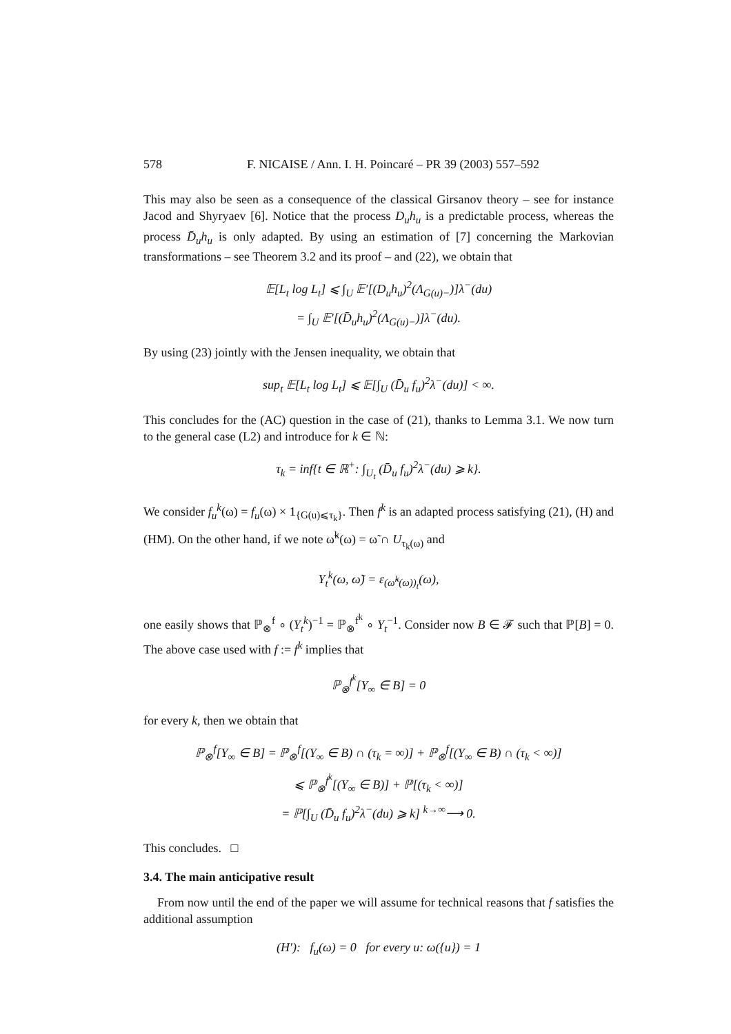578 F. NICAISE / Ann. I. H. Poincaré – PR 39 (2003) 557–592
This may also be seen as a consequence of the classical Girsanov theory – see for instance Jacod and Shyryaev [6]. Notice that the process D<sub>u</sub>h<sub>u</sub> is a predictable process, whereas the process D̄<sub>u</sub>h<sub>u</sub> is only adapted. By using an estimation of [7] concerning the Markovian transformations – see Theorem 3.2 and its proof – and (22), we obtain that
𝔼[L<sub>t</sub> log L<sub>t</sub>] ⩽ ∫<sub>U</sub> 𝔼′[(D<sub>u</sub>h<sub>u</sub>)<sup>2</sup>(Λ<sub>G(u)−</sub>)]λ<sup>−</sup>(du)
= ∫<sub>U</sub> 𝔼′[(D̄<sub>u</sub>h<sub>u</sub>)<sup>2</sup>(Λ<sub>G(u)−</sub>)]λ<sup>−</sup>(du).
By using (23) jointly with the Jensen inequality, we obtain that
sup<sub>t</sub> 𝔼[L<sub>t</sub> log L<sub>t</sub>] ⩽ 𝔼[∫<sub>U</sub> (D̄<sub>u</sub> f<sub>u</sub>)<sup>2</sup>λ<sup>−</sup>(du)] < ∞.
This concludes for the (AC) question in the case of (21), thanks to Lemma 3.1. We now turn to the general case (L2) and introduce for k ∈ ℕ:
τ<sub>k</sub> = inf{t ∈ ℝ<sup>+</sup>: ∫<sub>U<sub>t</sub></sub> (D̄<sub>u</sub> f<sub>u</sub>)<sup>2</sup>λ<sup>−</sup>(du) ⩾ k}.
We consider f<sub>u</sub><sup>k</sup>(ω) = f<sub>u</sub>(ω) × 1<sub>{G(u)⩽τ<sub>k</sub>}</sub>. Then f<sup>k</sup> is an adapted process satisfying (21), (H) and (HM). On the other hand, if we note ω̃<sup>k</sup>(ω) = ω̃ ∩ U<sub>τ<sub>k</sub>(ω)</sub> and
Y<sub>t</sub><sup>k</sup>(ω, ω̃) = ε<sub>(ω̃<sup>k</sup>(ω))<sub>t</sub></sub>(ω),
one easily shows that ℙ<sub>⊗</sub><sup>f</sup> ∘ (Y<sub>t</sub><sup>k</sup>)<sup>−1</sup> = ℙ<sub>⊗</sub><sup>f<sup>k</sup></sup> ∘ Y<sub>t</sub><sup>−1</sup>. Consider now B ∈ 𝓕 such that ℙ[B] = 0. The above case used with f := f<sup>k</sup> implies that
ℙ<sub>⊗</sub><sup>f<sup>k</sup></sup>[Y<sub>∞</sub> ∈ B] = 0
for every k, then we obtain that
ℙ<sub>⊗</sub><sup>f</sup>[Y<sub>∞</sub> ∈ B] = ℙ<sub>⊗</sub><sup>f</sup>[(Y<sub>∞</sub> ∈ B) ∩ (τ<sub>k</sub> = ∞)] + ℙ<sub>⊗</sub><sup>f</sup>[(Y<sub>∞</sub> ∈ B) ∩ (τ<sub>k</sub> < ∞)]
⩽ ℙ<sub>⊗</sub><sup>f<sup>k</sup></sup>[(Y<sub>∞</sub> ∈ B)] + ℙ[(τ<sub>k</sub> < ∞)]
= ℙ[∫<sub>U</sub> (D̄<sub>u</sub> f<sub>u</sub>)<sup>2</sup>λ<sup>−</sup>(du) ⩾ k] <sup>k→∞</sup>⟶ 0.
This concludes. □
3.4. The main anticipative result
From now until the end of the paper we will assume for technical reasons that f satisfies the additional assumption
(H′): f<sub>u</sub>(ω) = 0 for every u: ω({u}) = 1